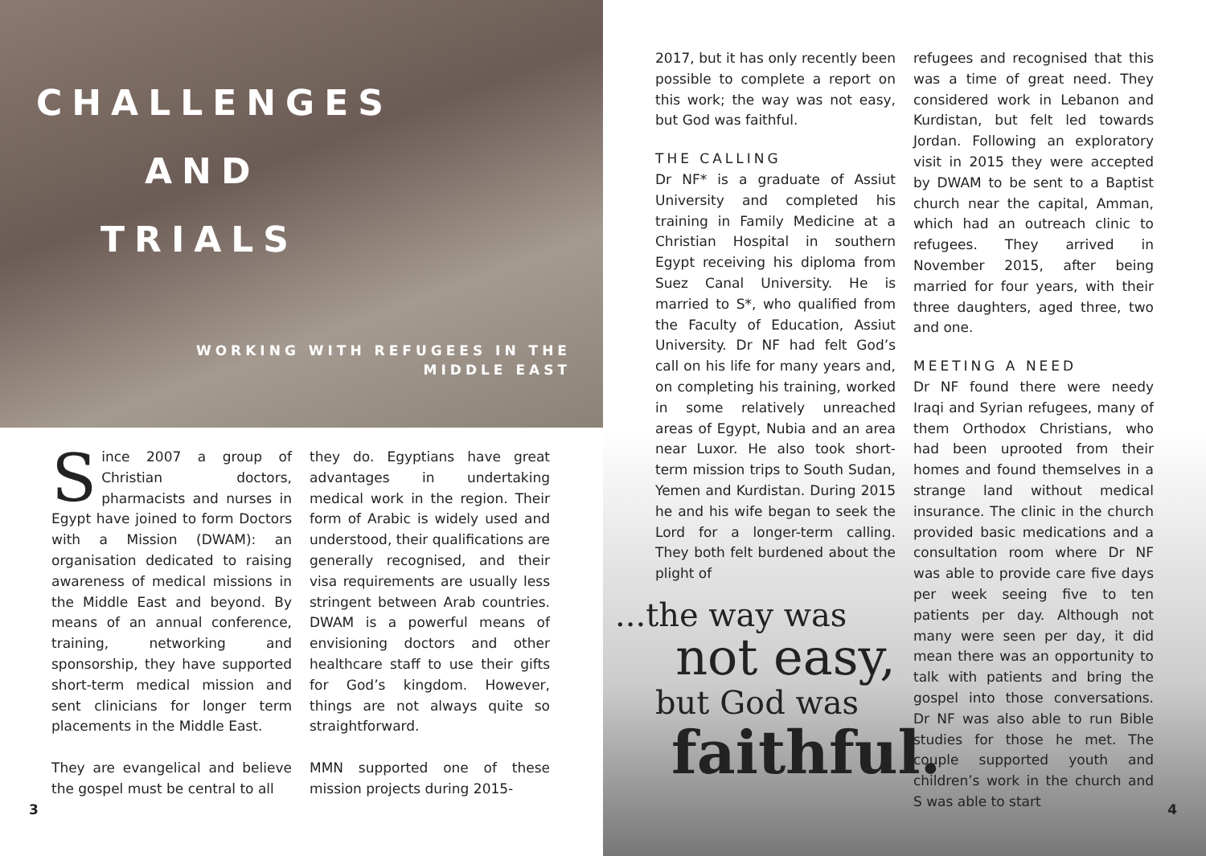CHALLENGES
AND
TRIALS
WORKING WITH REFUGEES IN THE
MIDDLE EAST
Since 2007 a group of Christian doctors, pharmacists and nurses in Egypt have joined to form Doctors with a Mission (DWAM): an organisation dedicated to raising awareness of medical missions in the Middle East and beyond. By means of an annual conference, training, networking and sponsorship, they have supported short-term medical mission and sent clinicians for longer term placements in the Middle East.
They are evangelical and believe the gospel must be central to all
they do. Egyptians have great advantages in undertaking medical work in the region. Their form of Arabic is widely used and understood, their qualifications are generally recognised, and their visa requirements are usually less stringent between Arab countries. DWAM is a powerful means of envisioning doctors and other healthcare staff to use their gifts for God’s kingdom. However, things are not always quite so straightforward.
MMN supported one of these mission projects during 2015-
3
2017, but it has only recently been possible to complete a report on this work; the way was not easy, but God was faithful.
THE CALLING
Dr NF* is a graduate of Assiut University and completed his training in Family Medicine at a Christian Hospital in southern Egypt receiving his diploma from Suez Canal University. He is married to S*, who qualified from the Faculty of Education, Assiut University. Dr NF had felt God’s call on his life for many years and, on completing his training, worked in some relatively unreached areas of Egypt, Nubia and an area near Luxor. He also took short-term mission trips to South Sudan, Yemen and Kurdistan. During 2015 he and his wife began to seek the Lord for a longer-term calling. They both felt burdened about the plight of
...the way was
not easy,
but God was
faithful.
refugees and recognised that this was a time of great need. They considered work in Lebanon and Kurdistan, but felt led towards Jordan. Following an exploratory visit in 2015 they were accepted by DWAM to be sent to a Baptist church near the capital, Amman, which had an outreach clinic to refugees. They arrived in November 2015, after being married for four years, with their three daughters, aged three, two and one.
MEETING A NEED
Dr NF found there were needy Iraqi and Syrian refugees, many of them Orthodox Christians, who had been uprooted from their homes and found themselves in a strange land without medical insurance. The clinic in the church provided basic medications and a consultation room where Dr NF was able to provide care five days per week seeing five to ten patients per day. Although not many were seen per day, it did mean there was an opportunity to talk with patients and bring the gospel into those conversations. Dr NF was also able to run Bible studies for those he met. The couple supported youth and children’s work in the church and S was able to start
4